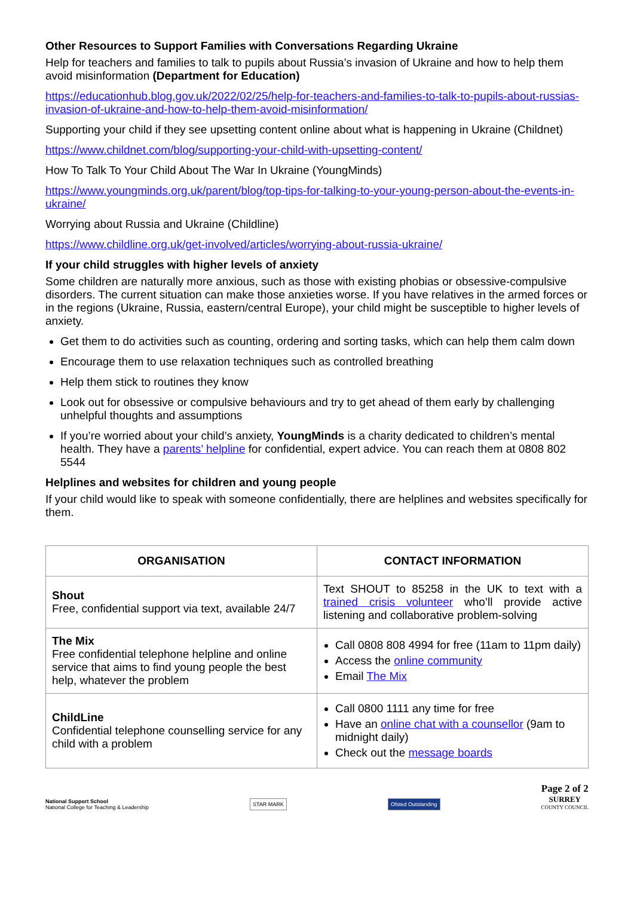Other Resources to Support Families with Conversations Regarding Ukraine
Help for teachers and families to talk to pupils about Russia’s invasion of Ukraine and how to help them avoid misinformation (Department for Education)
https://educationhub.blog.gov.uk/2022/02/25/help-for-teachers-and-families-to-talk-to-pupils-about-russias-invasion-of-ukraine-and-how-to-help-them-avoid-misinformation/
Supporting your child if they see upsetting content online about what is happening in Ukraine (Childnet)
https://www.childnet.com/blog/supporting-your-child-with-upsetting-content/
How To Talk To Your Child About The War In Ukraine (YoungMinds)
https://www.youngminds.org.uk/parent/blog/top-tips-for-talking-to-your-young-person-about-the-events-in-ukraine/
Worrying about Russia and Ukraine (Childline)
https://www.childline.org.uk/get-involved/articles/worrying-about-russia-ukraine/
If your child struggles with higher levels of anxiety
Some children are naturally more anxious, such as those with existing phobias or obsessive-compulsive disorders. The current situation can make those anxieties worse. If you have relatives in the armed forces or in the regions (Ukraine, Russia, eastern/central Europe), your child might be susceptible to higher levels of anxiety.
Get them to do activities such as counting, ordering and sorting tasks, which can help them calm down
Encourage them to use relaxation techniques such as controlled breathing
Help them stick to routines they know
Look out for obsessive or compulsive behaviours and try to get ahead of them early by challenging unhelpful thoughts and assumptions
If you’re worried about your child’s anxiety, YoungMinds is a charity dedicated to children’s mental health. They have a parents’ helpline for confidential, expert advice. You can reach them at 0808 802 5544
Helplines and websites for children and young people
If your child would like to speak with someone confidentially, there are helplines and websites specifically for them.
| ORGANISATION | CONTACT INFORMATION |
| --- | --- |
| Shout Free, confidential support via text, available 24/7 | Text SHOUT to 85258 in the UK to text with a trained crisis volunteer who’ll provide active listening and collaborative problem-solving |
| The Mix Free confidential telephone helpline and online service that aims to find young people the best help, whatever the problem | Call 0808 808 4994 for free (11am to 11pm daily) Access the online community Email The Mix |
| ChildLine Confidential telephone counselling service for any child with a problem | Call 0800 1111 any time for free Have an online chat with a counsellor (9am to midnight daily) Check out the message boards |
National Support School
National College for Teaching & Leadership
STAR MARK
Ofsted Outstanding
Page 2 of 2
SURREY
COUNTY COUNCIL